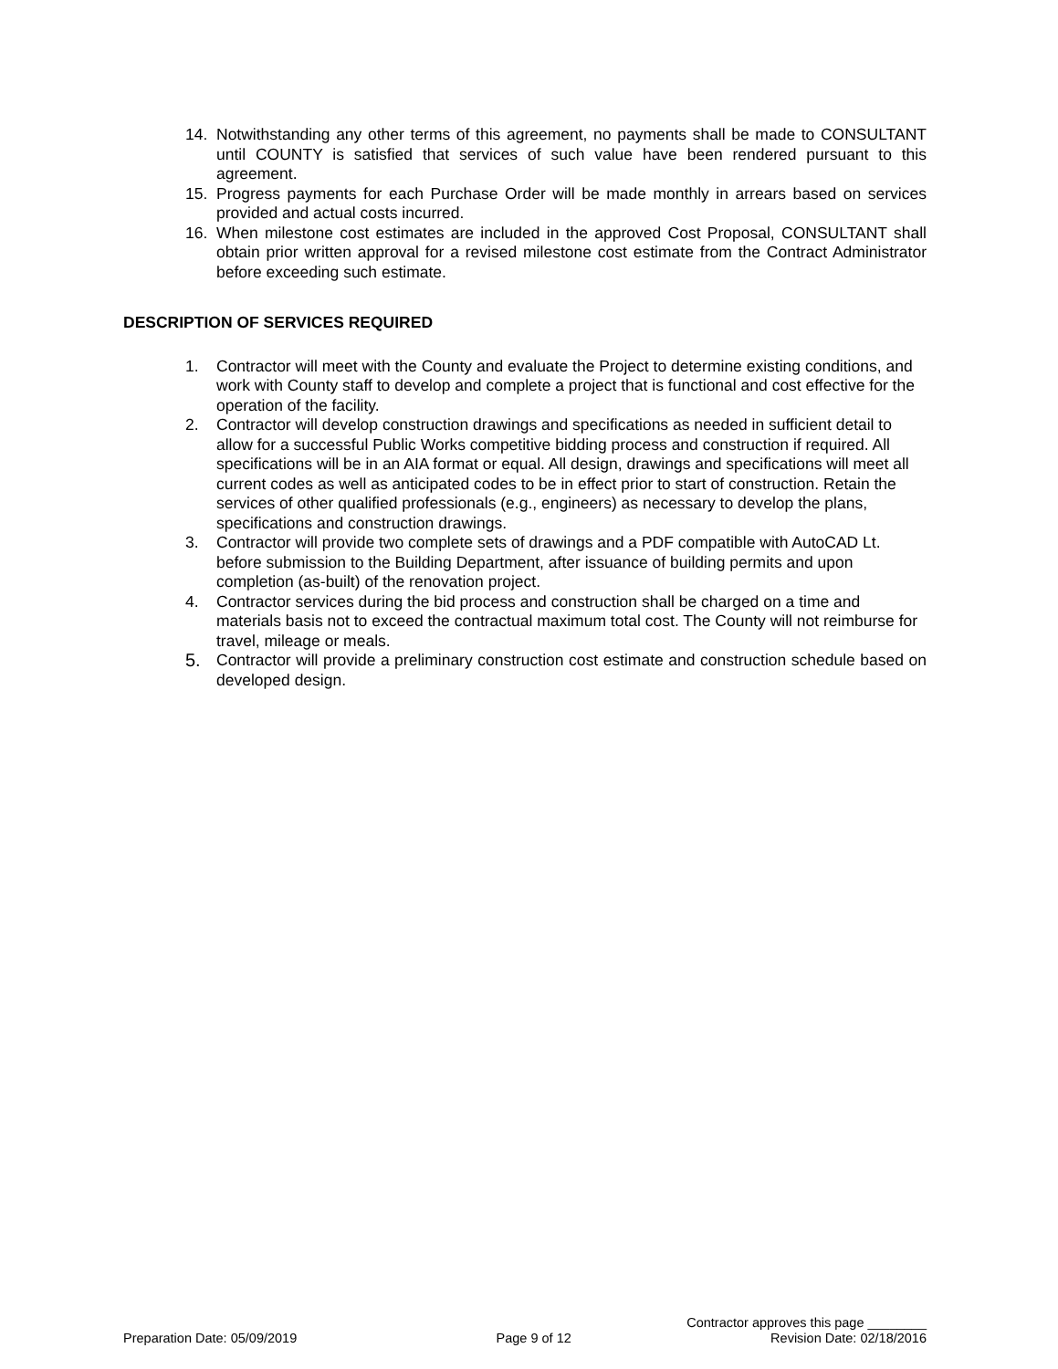14. Notwithstanding any other terms of this agreement, no payments shall be made to CONSULTANT until COUNTY is satisfied that services of such value have been rendered pursuant to this agreement.
15. Progress payments for each Purchase Order will be made monthly in arrears based on services provided and actual costs incurred.
16. When milestone cost estimates are included in the approved Cost Proposal, CONSULTANT shall obtain prior written approval for a revised milestone cost estimate from the Contract Administrator before exceeding such estimate.
DESCRIPTION OF SERVICES REQUIRED
1. Contractor will meet with the County and evaluate the Project to determine existing conditions, and work with County staff to develop and complete a project that is functional and cost effective for the operation of the facility.
2. Contractor will develop construction drawings and specifications as needed in sufficient detail to allow for a successful Public Works competitive bidding process and construction if required. All specifications will be in an AIA format or equal. All design, drawings and specifications will meet all current codes as well as anticipated codes to be in effect prior to start of construction. Retain the services of other qualified professionals (e.g., engineers) as necessary to develop the plans, specifications and construction drawings.
3. Contractor will provide two complete sets of drawings and a PDF compatible with AutoCAD Lt. before submission to the Building Department, after issuance of building permits and upon completion (as-built) of the renovation project.
4. Contractor services during the bid process and construction shall be charged on a time and materials basis not to exceed the contractual maximum total cost. The County will not reimburse for travel, mileage or meals.
5. Contractor will provide a preliminary construction cost estimate and construction schedule based on developed design.
Contractor approves this page ________
Preparation Date: 05/09/2019 Page 9 of 12 Revision Date: 02/18/2016